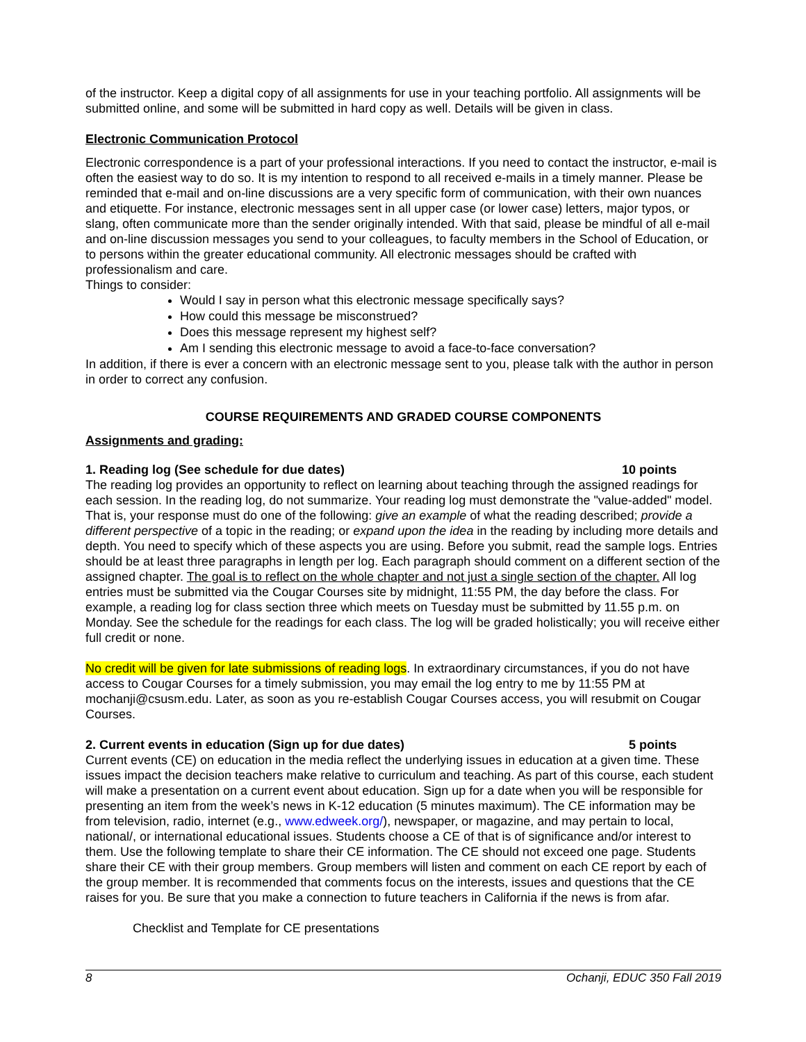of the instructor. Keep a digital copy of all assignments for use in your teaching portfolio. All assignments will be submitted online, and some will be submitted in hard copy as well. Details will be given in class.
Electronic Communication Protocol
Electronic correspondence is a part of your professional interactions. If you need to contact the instructor, e-mail is often the easiest way to do so. It is my intention to respond to all received e-mails in a timely manner. Please be reminded that e-mail and on-line discussions are a very specific form of communication, with their own nuances and etiquette. For instance, electronic messages sent in all upper case (or lower case) letters, major typos, or slang, often communicate more than the sender originally intended. With that said, please be mindful of all e-mail and on-line discussion messages you send to your colleagues, to faculty members in the School of Education, or to persons within the greater educational community. All electronic messages should be crafted with professionalism and care.
Things to consider:
Would I say in person what this electronic message specifically says?
How could this message be misconstrued?
Does this message represent my highest self?
Am I sending this electronic message to avoid a face-to-face conversation?
In addition, if there is ever a concern with an electronic message sent to you, please talk with the author in person in order to correct any confusion.
COURSE REQUIREMENTS AND GRADED COURSE COMPONENTS
Assignments and grading:
1. Reading log (See schedule for due dates) 10 points
The reading log provides an opportunity to reflect on learning about teaching through the assigned readings for each session. In the reading log, do not summarize. Your reading log must demonstrate the "value-added" model. That is, your response must do one of the following: give an example of what the reading described; provide a different perspective of a topic in the reading; or expand upon the idea in the reading by including more details and depth. You need to specify which of these aspects you are using. Before you submit, read the sample logs. Entries should be at least three paragraphs in length per log. Each paragraph should comment on a different section of the assigned chapter. The goal is to reflect on the whole chapter and not just a single section of the chapter. All log entries must be submitted via the Cougar Courses site by midnight, 11:55 PM, the day before the class. For example, a reading log for class section three which meets on Tuesday must be submitted by 11.55 p.m. on Monday. See the schedule for the readings for each class. The log will be graded holistically; you will receive either full credit or none.
No credit will be given for late submissions of reading logs. In extraordinary circumstances, if you do not have access to Cougar Courses for a timely submission, you may email the log entry to me by 11:55 PM at mochanji@csusm.edu. Later, as soon as you re-establish Cougar Courses access, you will resubmit on Cougar Courses.
2. Current events in education (Sign up for due dates) 5 points
Current events (CE) on education in the media reflect the underlying issues in education at a given time. These issues impact the decision teachers make relative to curriculum and teaching. As part of this course, each student will make a presentation on a current event about education. Sign up for a date when you will be responsible for presenting an item from the week’s news in K-12 education (5 minutes maximum). The CE information may be from television, radio, internet (e.g., www.edweek.org/), newspaper, or magazine, and may pertain to local, national/, or international educational issues. Students choose a CE of that is of significance and/or interest to them. Use the following template to share their CE information. The CE should not exceed one page. Students share their CE with their group members. Group members will listen and comment on each CE report by each of the group member. It is recommended that comments focus on the interests, issues and questions that the CE raises for you. Be sure that you make a connection to future teachers in California if the news is from afar.
Checklist and Template for CE presentations
8 Ochanji, EDUC 350 Fall 2019